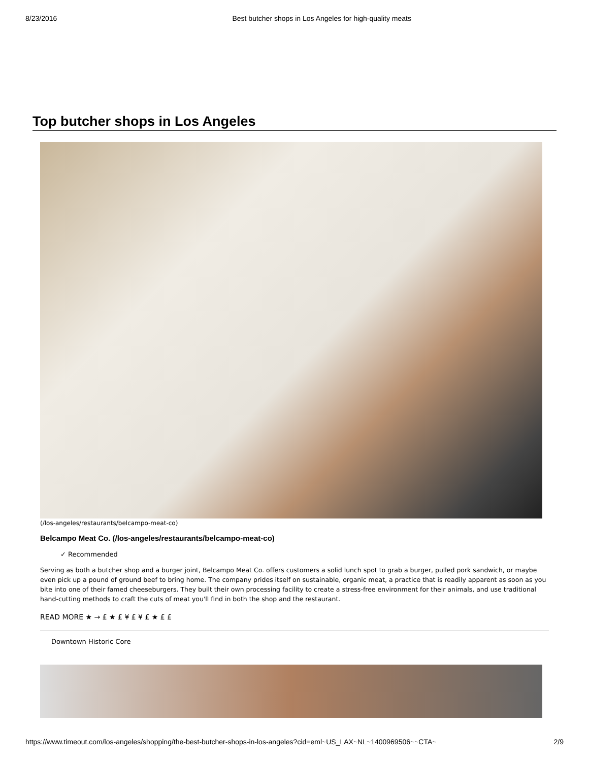8/23/2016 Best butcher shops in Los Angeles for high-quality meats
Top butcher shops in Los Angeles
(/los-angeles/restaurants/belcampo-meat-co)
Belcampo Meat Co. (/los-angeles/restaurants/belcampo-meat-co)
✓ Recommended
Serving as both a butcher shop and a burger joint, Belcampo Meat Co. offers customers a solid lunch spot to grab a burger, pulled pork sandwich, or maybe even pick up a pound of ground beef to bring home. The company prides itself on sustainable, organic meat, a practice that is readily apparent as soon as you bite into one of their famed cheeseburgers. They built their own processing facility to create a stress-free environment for their animals, and use traditional hand-cutting methods to craft the cuts of meat you'll find in both the shop and the restaurant.
READ MORE ★ → £ ★ £ ¥ £ ¥ £ ★ £ £
Downtown Historic Core
https://www.timeout.com/los-angeles/shopping/the-best-butcher-shops-in-los-angeles?cid=eml~US_LAX~NL~1400969506~~CTA~ 2/9